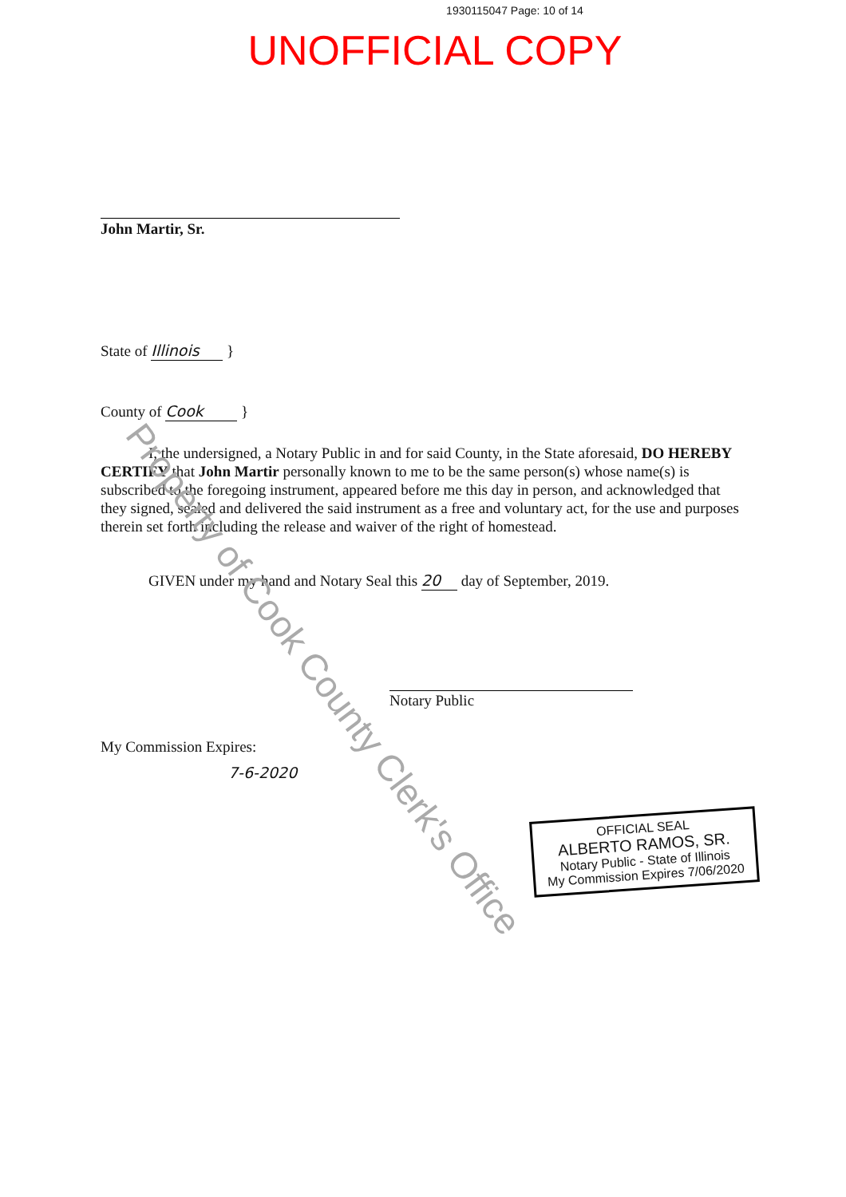1930115047 Page: 10 of 14
UNOFFICIAL COPY
John Martir, Sr.
State of Illinois }
County of Cook }
I, the undersigned, a Notary Public in and for said County, in the State aforesaid, DO HEREBY CERTIFY that John Martir personally known to me to be the same person(s) whose name(s) is subscribed to the foregoing instrument, appeared before me this day in person, and acknowledged that they signed, sealed and delivered the said instrument as a free and voluntary act, for the use and purposes therein set forth including the release and waiver of the right of homestead.
GIVEN under my hand and Notary Seal this 20 day of September, 2019.
Notary Public
My Commission Expires:
7-6-2020
OFFICIAL SEAL
ALBERTO RAMOS, SR.
Notary Public - State of Illinois
My Commission Expires 7/06/2020
Property of Cook County Clerk's Office